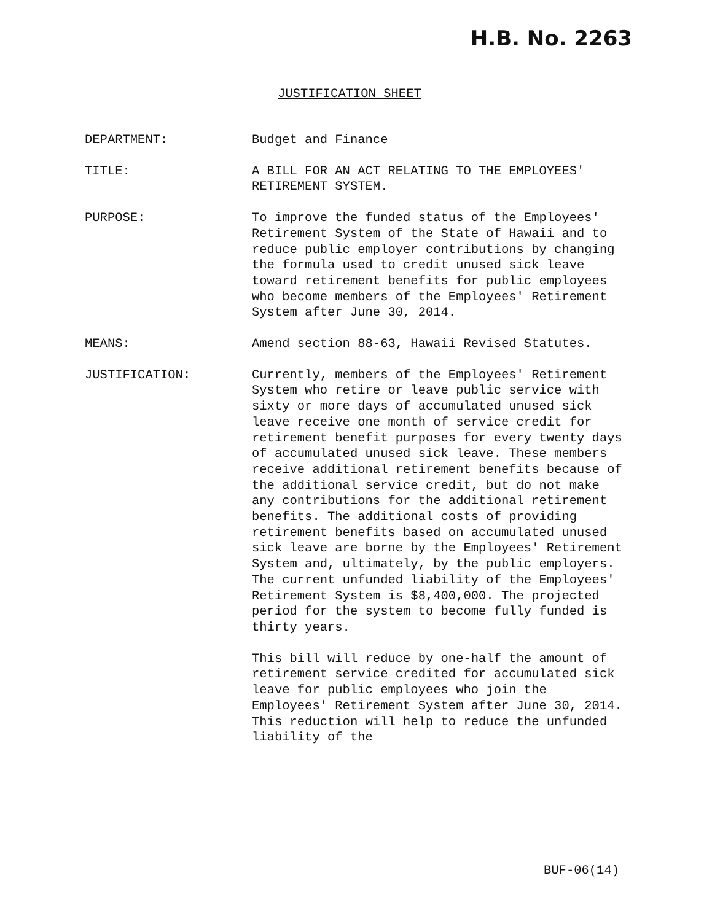H.B. No. 2263
JUSTIFICATION SHEET
DEPARTMENT: Budget and Finance
TITLE: A BILL FOR AN ACT RELATING TO THE EMPLOYEES' RETIREMENT SYSTEM.
PURPOSE: To improve the funded status of the Employees' Retirement System of the State of Hawaii and to reduce public employer contributions by changing the formula used to credit unused sick leave toward retirement benefits for public employees who become members of the Employees' Retirement System after June 30, 2014.
MEANS: Amend section 88-63, Hawaii Revised Statutes.
JUSTIFICATION: Currently, members of the Employees' Retirement System who retire or leave public service with sixty or more days of accumulated unused sick leave receive one month of service credit for retirement benefit purposes for every twenty days of accumulated unused sick leave. These members receive additional retirement benefits because of the additional service credit, but do not make any contributions for the additional retirement benefits. The additional costs of providing retirement benefits based on accumulated unused sick leave are borne by the Employees' Retirement System and, ultimately, by the public employers. The current unfunded liability of the Employees' Retirement System is $8,400,000. The projected period for the system to become fully funded is thirty years.
This bill will reduce by one-half the amount of retirement service credited for accumulated sick leave for public employees who join the Employees' Retirement System after June 30, 2014. This reduction will help to reduce the unfunded liability of the
BUF-06(14)